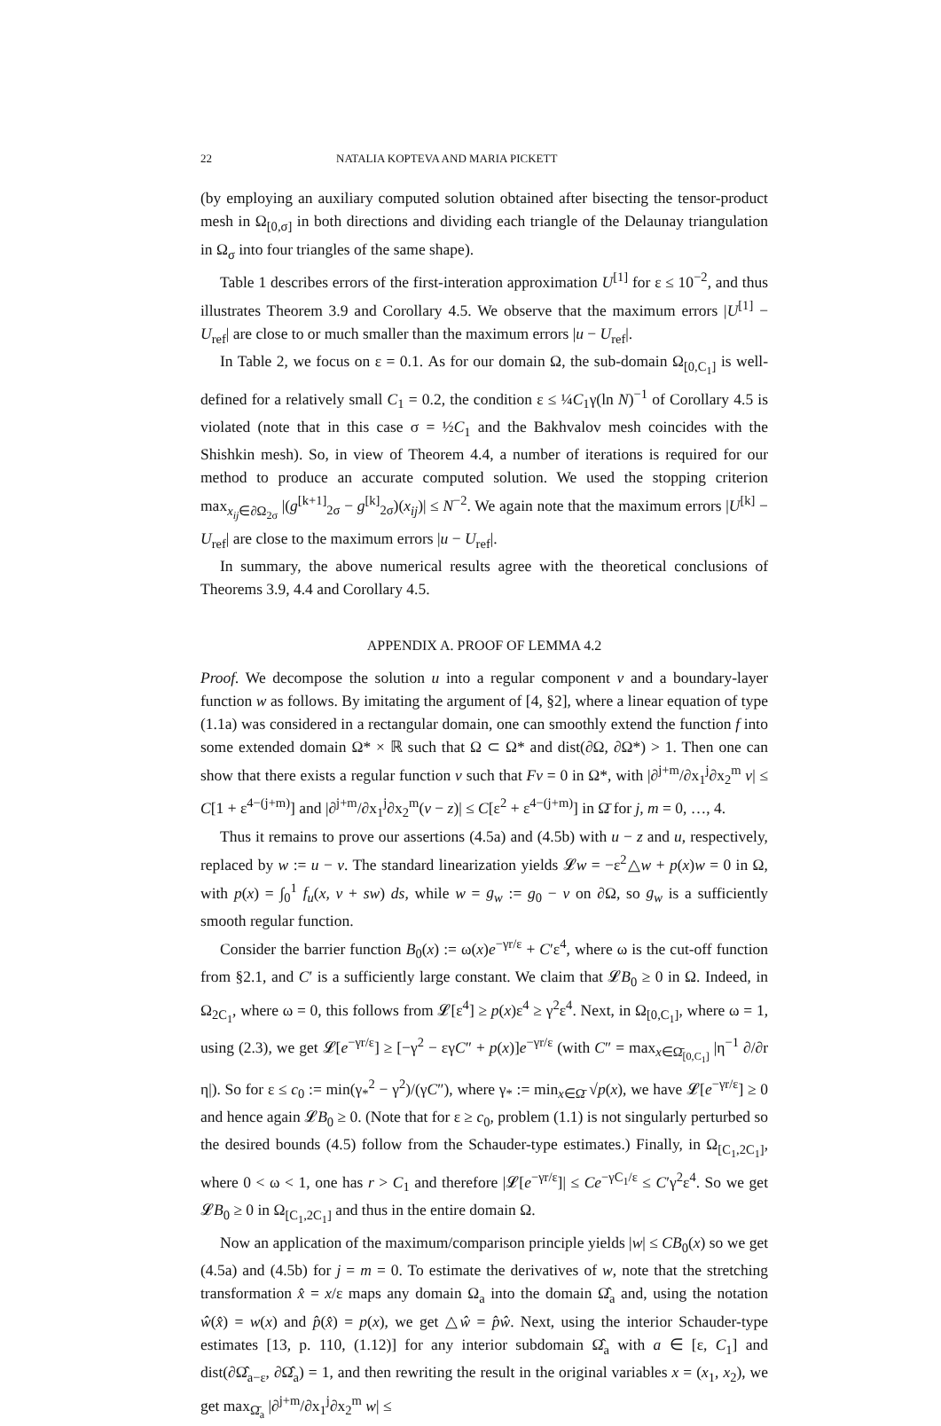22 NATALIA KOPTEVA AND MARIA PICKETT
(by employing an auxiliary computed solution obtained after bisecting the tensor-product mesh in Ω<sub>[0,σ]</sub> in both directions and dividing each triangle of the Delaunay triangulation in Ω<sub>σ</sub> into four triangles of the same shape).
Table 1 describes errors of the first-interation approximation U<sup>[1]</sup> for ε ≤ 10<sup>−2</sup>, and thus illustrates Theorem 3.9 and Corollary 4.5. We observe that the maximum errors |U<sup>[1]</sup> − U<sub>ref</sub>| are close to or much smaller than the maximum errors |u − U<sub>ref</sub>|.
In Table 2, we focus on ε = 0.1. As for our domain Ω, the sub-domain Ω<sub>[0,C<sub>1</sub>]</sub> is well-defined for a relatively small C<sub>1</sub> = 0.2, the condition ε ≤ ¼C<sub>1</sub>γ(ln N)<sup>−1</sup> of Corollary 4.5 is violated (note that in this case σ = ½C<sub>1</sub> and the Bakhvalov mesh coincides with the Shishkin mesh). So, in view of Theorem 4.4, a number of iterations is required for our method to produce an accurate computed solution. We used the stopping criterion max<sub>x<sub>ij</sub>∈∂Ω<sub>2σ</sub></sub> |(g<sup>[k+1]</sup><sub>2σ</sub> − g<sup>[k]</sup><sub>2σ</sub>)(x<sub>ij</sub>)| ≤ N<sup>−2</sup>. We again note that the maximum errors |U<sup>[k]</sup> − U<sub>ref</sub>| are close to the maximum errors |u − U<sub>ref</sub>|.
In summary, the above numerical results agree with the theoretical conclusions of Theorems 3.9, 4.4 and Corollary 4.5.
APPENDIX A. PROOF OF LEMMA 4.2
Proof. We decompose the solution u into a regular component v and a boundary-layer function w as follows. By imitating the argument of [4, §2], where a linear equation of type (1.1a) was considered in a rectangular domain, one can smoothly extend the function f into some extended domain Ω* × ℝ such that Ω ⊂ Ω* and dist(∂Ω, ∂Ω*) > 1. Then one can show that there exists a regular function v such that Fv = 0 in Ω*, with |∂<sup>j+m</sup>/∂x<sub>1</sub><sup>j</sup>∂x<sub>2</sub><sup>m</sup> v| ≤ C[1 + ε<sup>4−(j+m)</sup>] and |∂<sup>j+m</sup>/∂x<sub>1</sub><sup>j</sup>∂x<sub>2</sub><sup>m</sup>(v − z)| ≤ C[ε<sup>2</sup> + ε<sup>4−(j+m)</sup>] in Ω̄ for j, m = 0, …, 4.
Thus it remains to prove our assertions (4.5a) and (4.5b) with u − z and u, respectively, replaced by w := u − v. The standard linearization yields 𝓛w = −ε<sup>2</sup>△w + p(x)w = 0 in Ω, with p(x) = ∫<sub>0</sub><sup>1</sup> f<sub>u</sub>(x, v + sw) ds, while w = g<sub>w</sub> := g<sub>0</sub> − v on ∂Ω, so g<sub>w</sub> is a sufficiently smooth regular function.
Consider the barrier function B<sub>0</sub>(x) := ω(x)e<sup>−γr/ε</sup> + C′ε<sup>4</sup>, where ω is the cut-off function from §2.1, and C′ is a sufficiently large constant. We claim that 𝓛B<sub>0</sub> ≥ 0 in Ω. Indeed, in Ω<sub>2C<sub>1</sub></sub>, where ω = 0, this follows from 𝓛[ε<sup>4</sup>] ≥ p(x)ε<sup>4</sup> ≥ γ<sup>2</sup>ε<sup>4</sup>. Next, in Ω<sub>[0,C<sub>1</sub>]</sub>, where ω = 1, using (2.3), we get 𝓛[e<sup>−γr/ε</sup>] ≥ [−γ<sup>2</sup> − εγC″ + p(x)]e<sup>−γr/ε</sup> (with C″ = max<sub>x∈Ω̄<sub>[0,C<sub>1</sub>]</sub></sub> |η<sup>−1</sup> ∂/∂r η|). So for ε ≤ c<sub>0</sub> := min(γ<sub>*</sub><sup>2</sup> − γ<sup>2</sup>)/(γC″), where γ<sub>*</sub> := min<sub>x∈Ω̄</sub> √p(x), we have 𝓛[e<sup>−γr/ε</sup>] ≥ 0 and hence again 𝓛B<sub>0</sub> ≥ 0. (Note that for ε ≥ c<sub>0</sub>, problem (1.1) is not singularly perturbed so the desired bounds (4.5) follow from the Schauder-type estimates.) Finally, in Ω<sub>[C<sub>1</sub>,2C<sub>1</sub>]</sub>, where 0 < ω < 1, one has r > C<sub>1</sub> and therefore |𝓛[e<sup>−γr/ε</sup>]| ≤ Ce<sup>−γC<sub>1</sub>/ε</sup> ≤ C′γ<sup>2</sup>ε<sup>4</sup>. So we get 𝓛B<sub>0</sub> ≥ 0 in Ω<sub>[C<sub>1</sub>,2C<sub>1</sub>]</sub> and thus in the entire domain Ω.
Now an application of the maximum/comparison principle yields |w| ≤ CB<sub>0</sub>(x) so we get (4.5a) and (4.5b) for j = m = 0. To estimate the derivatives of w, note that the stretching transformation x̂ = x/ε maps any domain Ω<sub>a</sub> into the domain Ω̂<sub>a</sub> and, using the notation ŵ(x̂) = w(x) and p̂(x̂) = p(x), we get △ŵ = p̂ŵ. Next, using the interior Schauder-type estimates [13, p. 110, (1.12)] for any interior subdomain Ω̂<sub>a</sub> with a ∈ [ε, C<sub>1</sub>] and dist(∂Ω̂<sub>a−ε</sub>, ∂Ω̂<sub>a</sub>) = 1, and then rewriting the result in the original variables x = (x<sub>1</sub>, x<sub>2</sub>), we get max<sub>Ω̄<sub>a</sub></sub> |∂<sup>j+m</sup>/∂x<sub>1</sub><sup>j</sup>∂x<sub>2</sub><sup>m</sup> w| ≤